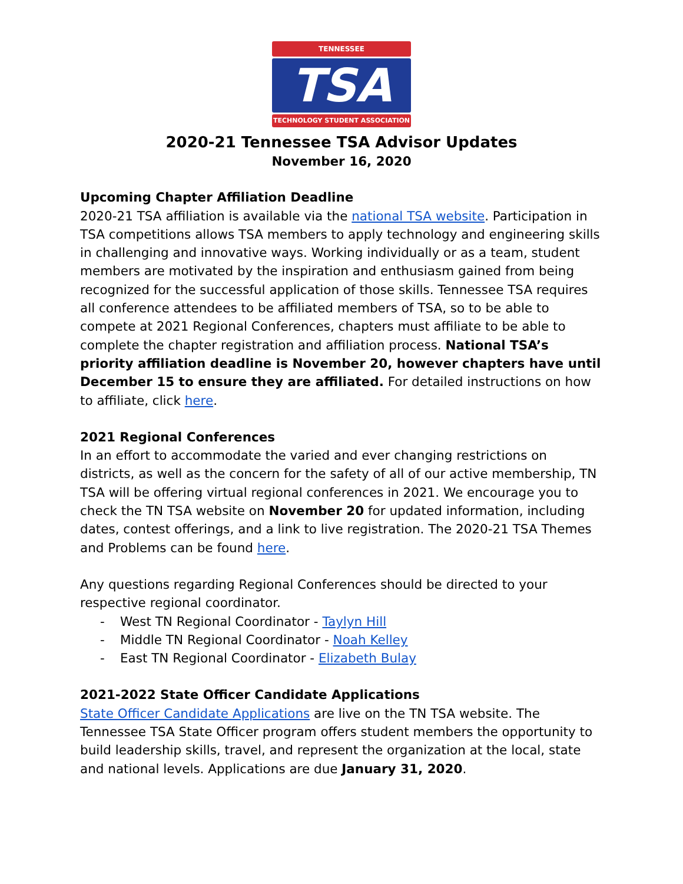TENNESSEE
TSA
TECHNOLOGY STUDENT ASSOCIATION
2020-21 Tennessee TSA Advisor Updates
November 16, 2020
Upcoming Chapter Affiliation Deadline
2020-21 TSA affiliation is available via the national TSA website. Participation in TSA competitions allows TSA members to apply technology and engineering skills in challenging and innovative ways. Working individually or as a team, student members are motivated by the inspiration and enthusiasm gained from being recognized for the successful application of those skills. Tennessee TSA requires all conference attendees to be affiliated members of TSA, so to be able to compete at 2021 Regional Conferences, chapters must affiliate to be able to complete the chapter registration and affiliation process. National TSA’s priority affiliation deadline is November 20, however chapters have until December 15 to ensure they are affiliated. For detailed instructions on how to affiliate, click here.
2021 Regional Conferences
In an effort to accommodate the varied and ever changing restrictions on districts, as well as the concern for the safety of all of our active membership, TN TSA will be offering virtual regional conferences in 2021. We encourage you to check the TN TSA website on November 20 for updated information, including dates, contest offerings, and a link to live registration. The 2020-21 TSA Themes and Problems can be found here.
Any questions regarding Regional Conferences should be directed to your respective regional coordinator.
- West TN Regional Coordinator - Taylyn Hill
- Middle TN Regional Coordinator - Noah Kelley
- East TN Regional Coordinator - Elizabeth Bulay
2021-2022 State Officer Candidate Applications
State Officer Candidate Applications are live on the TN TSA website. The Tennessee TSA State Officer program offers student members the opportunity to build leadership skills, travel, and represent the organization at the local, state and national levels. Applications are due January 31, 2020.